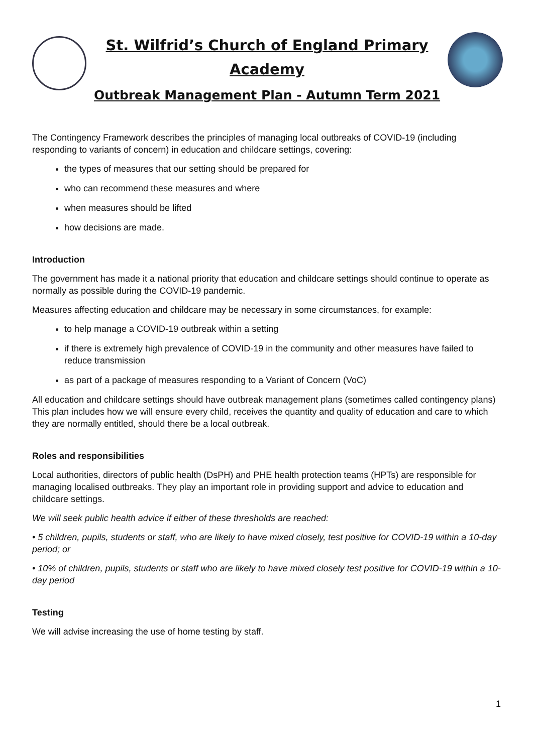St. Wilfrid’s Church of England Primary
Academy
Outbreak Management Plan - Autumn Term 2021
The Contingency Framework describes the principles of managing local outbreaks of COVID-19 (including responding to variants of concern) in education and childcare settings, covering:
the types of measures that our setting should be prepared for
who can recommend these measures and where
when measures should be lifted
how decisions are made.
Introduction
The government has made it a national priority that education and childcare settings should continue to operate as normally as possible during the COVID-19 pandemic.
Measures affecting education and childcare may be necessary in some circumstances, for example:
to help manage a COVID-19 outbreak within a setting
if there is extremely high prevalence of COVID-19 in the community and other measures have failed to reduce transmission
as part of a package of measures responding to a Variant of Concern (VoC)
All education and childcare settings should have outbreak management plans (sometimes called contingency plans) This plan includes how we will ensure every child, receives the quantity and quality of education and care to which they are normally entitled, should there be a local outbreak.
Roles and responsibilities
Local authorities, directors of public health (DsPH) and PHE health protection teams (HPTs) are responsible for managing localised outbreaks. They play an important role in providing support and advice to education and childcare settings.
We will seek public health advice if either of these thresholds are reached:
• 5 children, pupils, students or staff, who are likely to have mixed closely, test positive for COVID-19 within a 10-day period; or
• 10% of children, pupils, students or staff who are likely to have mixed closely test positive for COVID-19 within a 10-day period
Testing
We will advise increasing the use of home testing by staff.
1